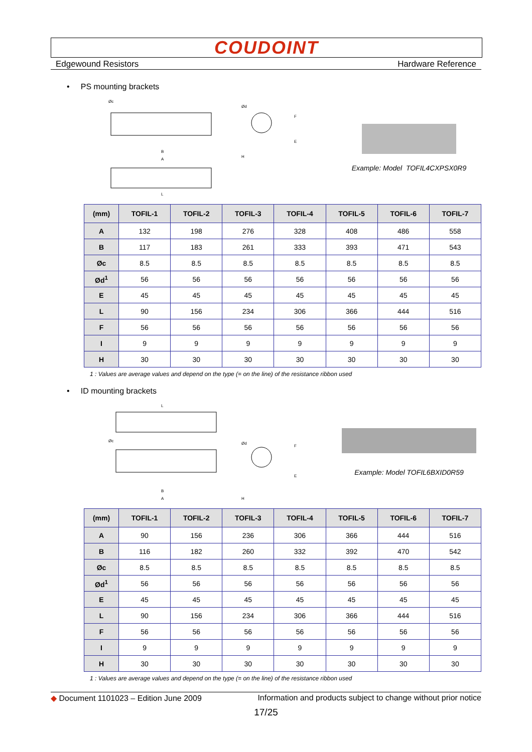COUDOINT
Edgewound Resistors Hardware Reference
• PS mounting brackets
Øc
B
A
L
Ød
F
E
H
Example: Model TOFIL4CXPSX0R9
| (mm) | TOFIL-1 | TOFIL-2 | TOFIL-3 | TOFIL-4 | TOFIL-5 | TOFIL-6 | TOFIL-7 |
| --- | --- | --- | --- | --- | --- | --- | --- |
| A | 132 | 198 | 276 | 328 | 408 | 486 | 558 |
| B | 117 | 183 | 261 | 333 | 393 | 471 | 543 |
| Øc | 8.5 | 8.5 | 8.5 | 8.5 | 8.5 | 8.5 | 8.5 |
| Ød<sup>1</sup> | 56 | 56 | 56 | 56 | 56 | 56 | 56 |
| E | 45 | 45 | 45 | 45 | 45 | 45 | 45 |
| L | 90 | 156 | 234 | 306 | 366 | 444 | 516 |
| F | 56 | 56 | 56 | 56 | 56 | 56 | 56 |
| I | 9 | 9 | 9 | 9 | 9 | 9 | 9 |
| H | 30 | 30 | 30 | 30 | 30 | 30 | 30 |
1 : Values are average values and depend on the type (= on the line) of the resistance ribbon used
• ID mounting brackets
L
Øc
B
A
Ød
F
E
H
Example: Model TOFIL6BXID0R59
| (mm) | TOFIL-1 | TOFIL-2 | TOFIL-3 | TOFIL-4 | TOFIL-5 | TOFIL-6 | TOFIL-7 |
| --- | --- | --- | --- | --- | --- | --- | --- |
| A | 90 | 156 | 236 | 306 | 366 | 444 | 516 |
| B | 116 | 182 | 260 | 332 | 392 | 470 | 542 |
| Øc | 8.5 | 8.5 | 8.5 | 8.5 | 8.5 | 8.5 | 8.5 |
| Ød<sup>1</sup> | 56 | 56 | 56 | 56 | 56 | 56 | 56 |
| E | 45 | 45 | 45 | 45 | 45 | 45 | 45 |
| L | 90 | 156 | 234 | 306 | 366 | 444 | 516 |
| F | 56 | 56 | 56 | 56 | 56 | 56 | 56 |
| I | 9 | 9 | 9 | 9 | 9 | 9 | 9 |
| H | 30 | 30 | 30 | 30 | 30 | 30 | 30 |
1 : Values are average values and depend on the type (= on the line) of the resistance ribbon used
◆ Document 1101023 – Edition June 2009 Information and products subject to change without prior notice
17/25